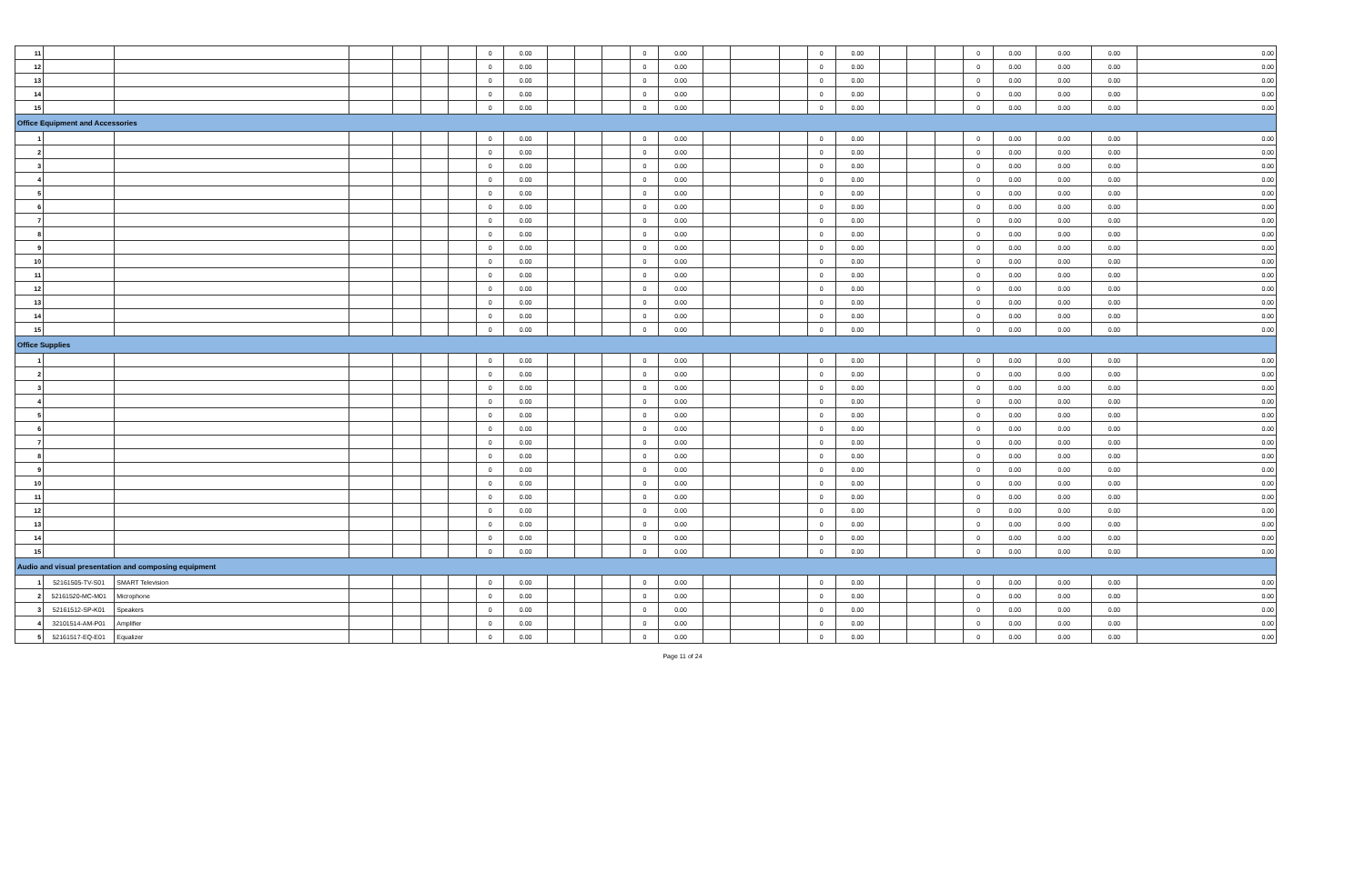| 11 | | | | | | | 0 | 0.00 | | | | 0 | 0.00 | | | | 0 | 0.00 | | | | 0 | 0.00 | 0.00 | 0.00 | 0.00 |
| 12 | | | | | | | 0 | 0.00 | | | | 0 | 0.00 | | | | 0 | 0.00 | | | | 0 | 0.00 | 0.00 | 0.00 | 0.00 |
| 13 | | | | | | | 0 | 0.00 | | | | 0 | 0.00 | | | | 0 | 0.00 | | | | 0 | 0.00 | 0.00 | 0.00 | 0.00 |
| 14 | | | | | | | 0 | 0.00 | | | | 0 | 0.00 | | | | 0 | 0.00 | | | | 0 | 0.00 | 0.00 | 0.00 | 0.00 |
| 15 | | | | | | | 0 | 0.00 | | | | 0 | 0.00 | | | | 0 | 0.00 | | | | 0 | 0.00 | 0.00 | 0.00 | 0.00 |
| Office Equipment and Accessories | | | | | | | | | | | | | | | | | | | | | | | | | | |
| 1 | | | | | | | 0 | 0.00 | | | | 0 | 0.00 | | | | 0 | 0.00 | | | | 0 | 0.00 | 0.00 | 0.00 | 0.00 |
| 2 | | | | | | | 0 | 0.00 | | | | 0 | 0.00 | | | | 0 | 0.00 | | | | 0 | 0.00 | 0.00 | 0.00 | 0.00 |
| 3 | | | | | | | 0 | 0.00 | | | | 0 | 0.00 | | | | 0 | 0.00 | | | | 0 | 0.00 | 0.00 | 0.00 | 0.00 |
| 4 | | | | | | | 0 | 0.00 | | | | 0 | 0.00 | | | | 0 | 0.00 | | | | 0 | 0.00 | 0.00 | 0.00 | 0.00 |
| 5 | | | | | | | 0 | 0.00 | | | | 0 | 0.00 | | | | 0 | 0.00 | | | | 0 | 0.00 | 0.00 | 0.00 | 0.00 |
| 6 | | | | | | | 0 | 0.00 | | | | 0 | 0.00 | | | | 0 | 0.00 | | | | 0 | 0.00 | 0.00 | 0.00 | 0.00 |
| 7 | | | | | | | 0 | 0.00 | | | | 0 | 0.00 | | | | 0 | 0.00 | | | | 0 | 0.00 | 0.00 | 0.00 | 0.00 |
| 8 | | | | | | | 0 | 0.00 | | | | 0 | 0.00 | | | | 0 | 0.00 | | | | 0 | 0.00 | 0.00 | 0.00 | 0.00 |
| 9 | | | | | | | 0 | 0.00 | | | | 0 | 0.00 | | | | 0 | 0.00 | | | | 0 | 0.00 | 0.00 | 0.00 | 0.00 |
| 10 | | | | | | | 0 | 0.00 | | | | 0 | 0.00 | | | | 0 | 0.00 | | | | 0 | 0.00 | 0.00 | 0.00 | 0.00 |
| 11 | | | | | | | 0 | 0.00 | | | | 0 | 0.00 | | | | 0 | 0.00 | | | | 0 | 0.00 | 0.00 | 0.00 | 0.00 |
| 12 | | | | | | | 0 | 0.00 | | | | 0 | 0.00 | | | | 0 | 0.00 | | | | 0 | 0.00 | 0.00 | 0.00 | 0.00 |
| 13 | | | | | | | 0 | 0.00 | | | | 0 | 0.00 | | | | 0 | 0.00 | | | | 0 | 0.00 | 0.00 | 0.00 | 0.00 |
| 14 | | | | | | | 0 | 0.00 | | | | 0 | 0.00 | | | | 0 | 0.00 | | | | 0 | 0.00 | 0.00 | 0.00 | 0.00 |
| 15 | | | | | | | 0 | 0.00 | | | | 0 | 0.00 | | | | 0 | 0.00 | | | | 0 | 0.00 | 0.00 | 0.00 | 0.00 |
| Office Supplies | | | | | | | | | | | | | | | | | | | | | | | | | | |
| 1 | | | | | | | 0 | 0.00 | | | | 0 | 0.00 | | | | 0 | 0.00 | | | | 0 | 0.00 | 0.00 | 0.00 | 0.00 |
| 2 | | | | | | | 0 | 0.00 | | | | 0 | 0.00 | | | | 0 | 0.00 | | | | 0 | 0.00 | 0.00 | 0.00 | 0.00 |
| 3 | | | | | | | 0 | 0.00 | | | | 0 | 0.00 | | | | 0 | 0.00 | | | | 0 | 0.00 | 0.00 | 0.00 | 0.00 |
| 4 | | | | | | | 0 | 0.00 | | | | 0 | 0.00 | | | | 0 | 0.00 | | | | 0 | 0.00 | 0.00 | 0.00 | 0.00 |
| 5 | | | | | | | 0 | 0.00 | | | | 0 | 0.00 | | | | 0 | 0.00 | | | | 0 | 0.00 | 0.00 | 0.00 | 0.00 |
| 6 | | | | | | | 0 | 0.00 | | | | 0 | 0.00 | | | | 0 | 0.00 | | | | 0 | 0.00 | 0.00 | 0.00 | 0.00 |
| 7 | | | | | | | 0 | 0.00 | | | | 0 | 0.00 | | | | 0 | 0.00 | | | | 0 | 0.00 | 0.00 | 0.00 | 0.00 |
| 8 | | | | | | | 0 | 0.00 | | | | 0 | 0.00 | | | | 0 | 0.00 | | | | 0 | 0.00 | 0.00 | 0.00 | 0.00 |
| 9 | | | | | | | 0 | 0.00 | | | | 0 | 0.00 | | | | 0 | 0.00 | | | | 0 | 0.00 | 0.00 | 0.00 | 0.00 |
| 10 | | | | | | | 0 | 0.00 | | | | 0 | 0.00 | | | | 0 | 0.00 | | | | 0 | 0.00 | 0.00 | 0.00 | 0.00 |
| 11 | | | | | | | 0 | 0.00 | | | | 0 | 0.00 | | | | 0 | 0.00 | | | | 0 | 0.00 | 0.00 | 0.00 | 0.00 |
| 12 | | | | | | | 0 | 0.00 | | | | 0 | 0.00 | | | | 0 | 0.00 | | | | 0 | 0.00 | 0.00 | 0.00 | 0.00 |
| 13 | | | | | | | 0 | 0.00 | | | | 0 | 0.00 | | | | 0 | 0.00 | | | | 0 | 0.00 | 0.00 | 0.00 | 0.00 |
| 14 | | | | | | | 0 | 0.00 | | | | 0 | 0.00 | | | | 0 | 0.00 | | | | 0 | 0.00 | 0.00 | 0.00 | 0.00 |
| 15 | | | | | | | 0 | 0.00 | | | | 0 | 0.00 | | | | 0 | 0.00 | | | | 0 | 0.00 | 0.00 | 0.00 | 0.00 |
| Audio and visual presentation and composing equipment | | | | | | | | | | | | | | | | | | | | | | | | | | |
| 1 | 52161505-TV-S01 | SMART Television | | | | | 0 | 0.00 | | | | 0 | 0.00 | | | | 0 | 0.00 | | | | 0 | 0.00 | 0.00 | 0.00 | 0.00 |
| 2 | 52161520-MC-M01 | Microphone | | | | | 0 | 0.00 | | | | 0 | 0.00 | | | | 0 | 0.00 | | | | 0 | 0.00 | 0.00 | 0.00 | 0.00 |
| 3 | 52161512-SP-K01 | Speakers | | | | | 0 | 0.00 | | | | 0 | 0.00 | | | | 0 | 0.00 | | | | 0 | 0.00 | 0.00 | 0.00 | 0.00 |
| 4 | 32101514-AM-P01 | Amplifier | | | | | 0 | 0.00 | | | | 0 | 0.00 | | | | 0 | 0.00 | | | | 0 | 0.00 | 0.00 | 0.00 | 0.00 |
| 5 | 52161517-EQ-E01 | Equalizer | | | | | 0 | 0.00 | | | | 0 | 0.00 | | | | 0 | 0.00 | | | | 0 | 0.00 | 0.00 | 0.00 | 0.00 |
Page 11 of 24